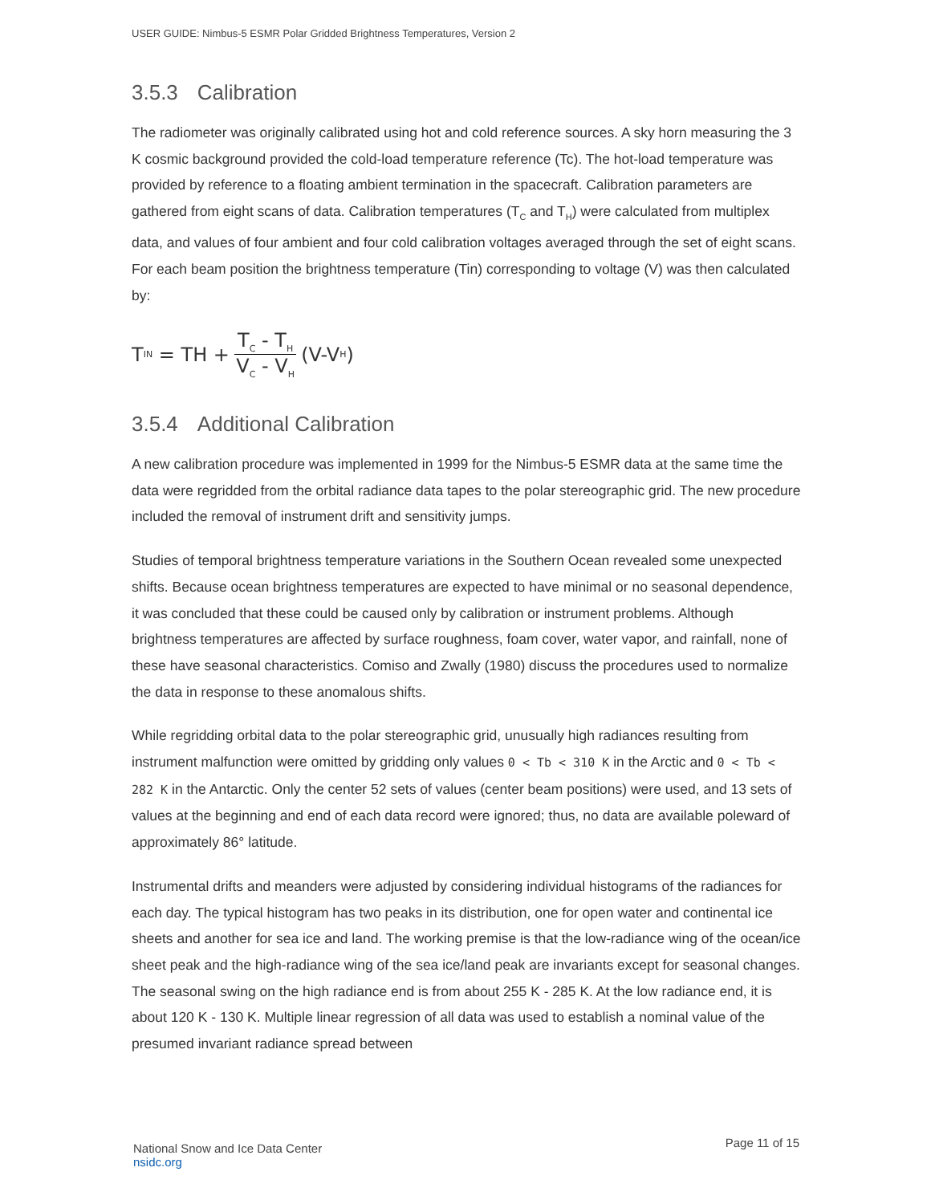USER GUIDE: Nimbus-5 ESMR Polar Gridded Brightness Temperatures, Version 2
3.5.3 Calibration
The radiometer was originally calibrated using hot and cold reference sources. A sky horn measuring the 3 K cosmic background provided the cold-load temperature reference (Tc). The hot-load temperature was provided by reference to a floating ambient termination in the spacecraft. Calibration parameters are gathered from eight scans of data. Calibration temperatures (T<sub>C</sub> and T<sub>H</sub>) were calculated from multiplex data, and values of four ambient and four cold calibration voltages averaged through the set of eight scans. For each beam position the brightness temperature (Tin) corresponding to voltage (V) was then calculated by:
T<sub>IN</sub> = TH + T<sub>C</sub> - T<sub>H</sub> V<sub>C</sub> - V<sub>H</sub> (V-V<sub>H</sub>)
3.5.4 Additional Calibration
A new calibration procedure was implemented in 1999 for the Nimbus-5 ESMR data at the same time the data were regridded from the orbital radiance data tapes to the polar stereographic grid. The new procedure included the removal of instrument drift and sensitivity jumps.
Studies of temporal brightness temperature variations in the Southern Ocean revealed some unexpected shifts. Because ocean brightness temperatures are expected to have minimal or no seasonal dependence, it was concluded that these could be caused only by calibration or instrument problems. Although brightness temperatures are affected by surface roughness, foam cover, water vapor, and rainfall, none of these have seasonal characteristics. Comiso and Zwally (1980) discuss the procedures used to normalize the data in response to these anomalous shifts.
While regridding orbital data to the polar stereographic grid, unusually high radiances resulting from instrument malfunction were omitted by gridding only values 0 < Tb < 310 K in the Arctic and 0 < Tb < 282 K in the Antarctic. Only the center 52 sets of values (center beam positions) were used, and 13 sets of values at the beginning and end of each data record were ignored; thus, no data are available poleward of approximately 86° latitude.
Instrumental drifts and meanders were adjusted by considering individual histograms of the radiances for each day. The typical histogram has two peaks in its distribution, one for open water and continental ice sheets and another for sea ice and land. The working premise is that the low-radiance wing of the ocean/ice sheet peak and the high-radiance wing of the sea ice/land peak are invariants except for seasonal changes. The seasonal swing on the high radiance end is from about 255 K - 285 K. At the low radiance end, it is about 120 K - 130 K. Multiple linear regression of all data was used to establish a nominal value of the presumed invariant radiance spread between
National Snow and Ice Data Center
nsidc.org
Page 11 of 15